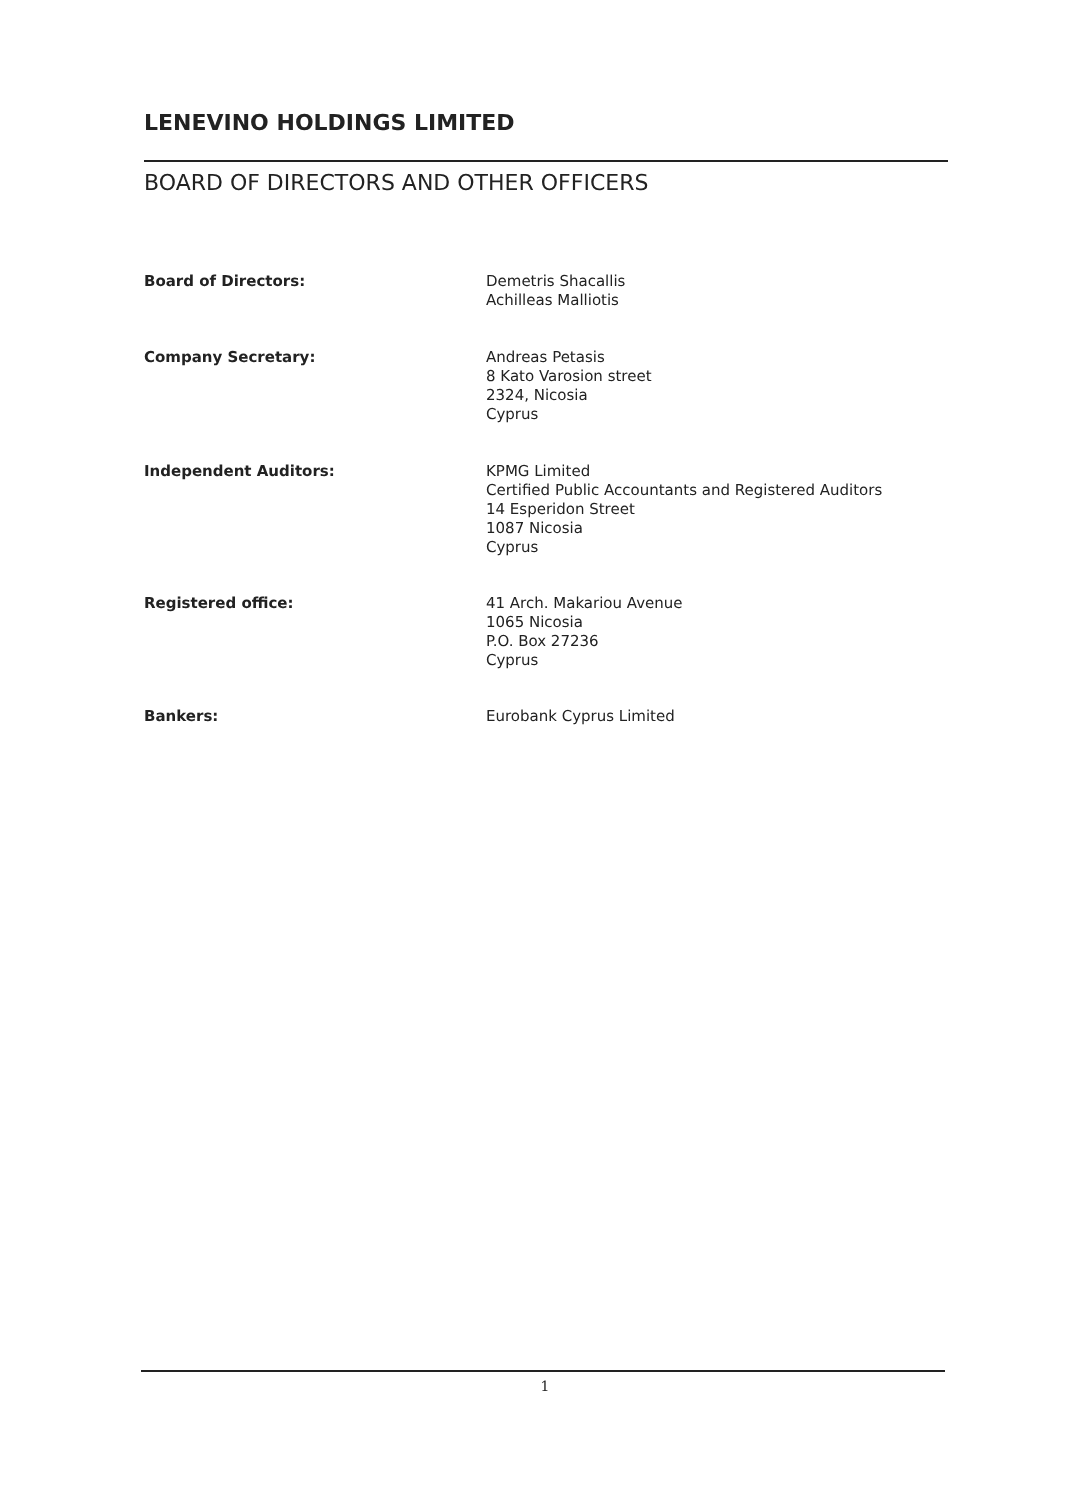LENEVINO HOLDINGS LIMITED
BOARD OF DIRECTORS AND OTHER OFFICERS
Board of Directors: Demetris Shacallis
Achilleas Malliotis
Company Secretary: Andreas Petasis
8 Kato Varosion street
2324, Nicosia
Cyprus
Independent Auditors: KPMG Limited
Certified Public Accountants and Registered Auditors
14 Esperidon Street
1087 Nicosia
Cyprus
Registered office: 41 Arch. Makariou Avenue
1065 Nicosia
P.O. Box 27236
Cyprus
Bankers: Eurobank Cyprus Limited
1